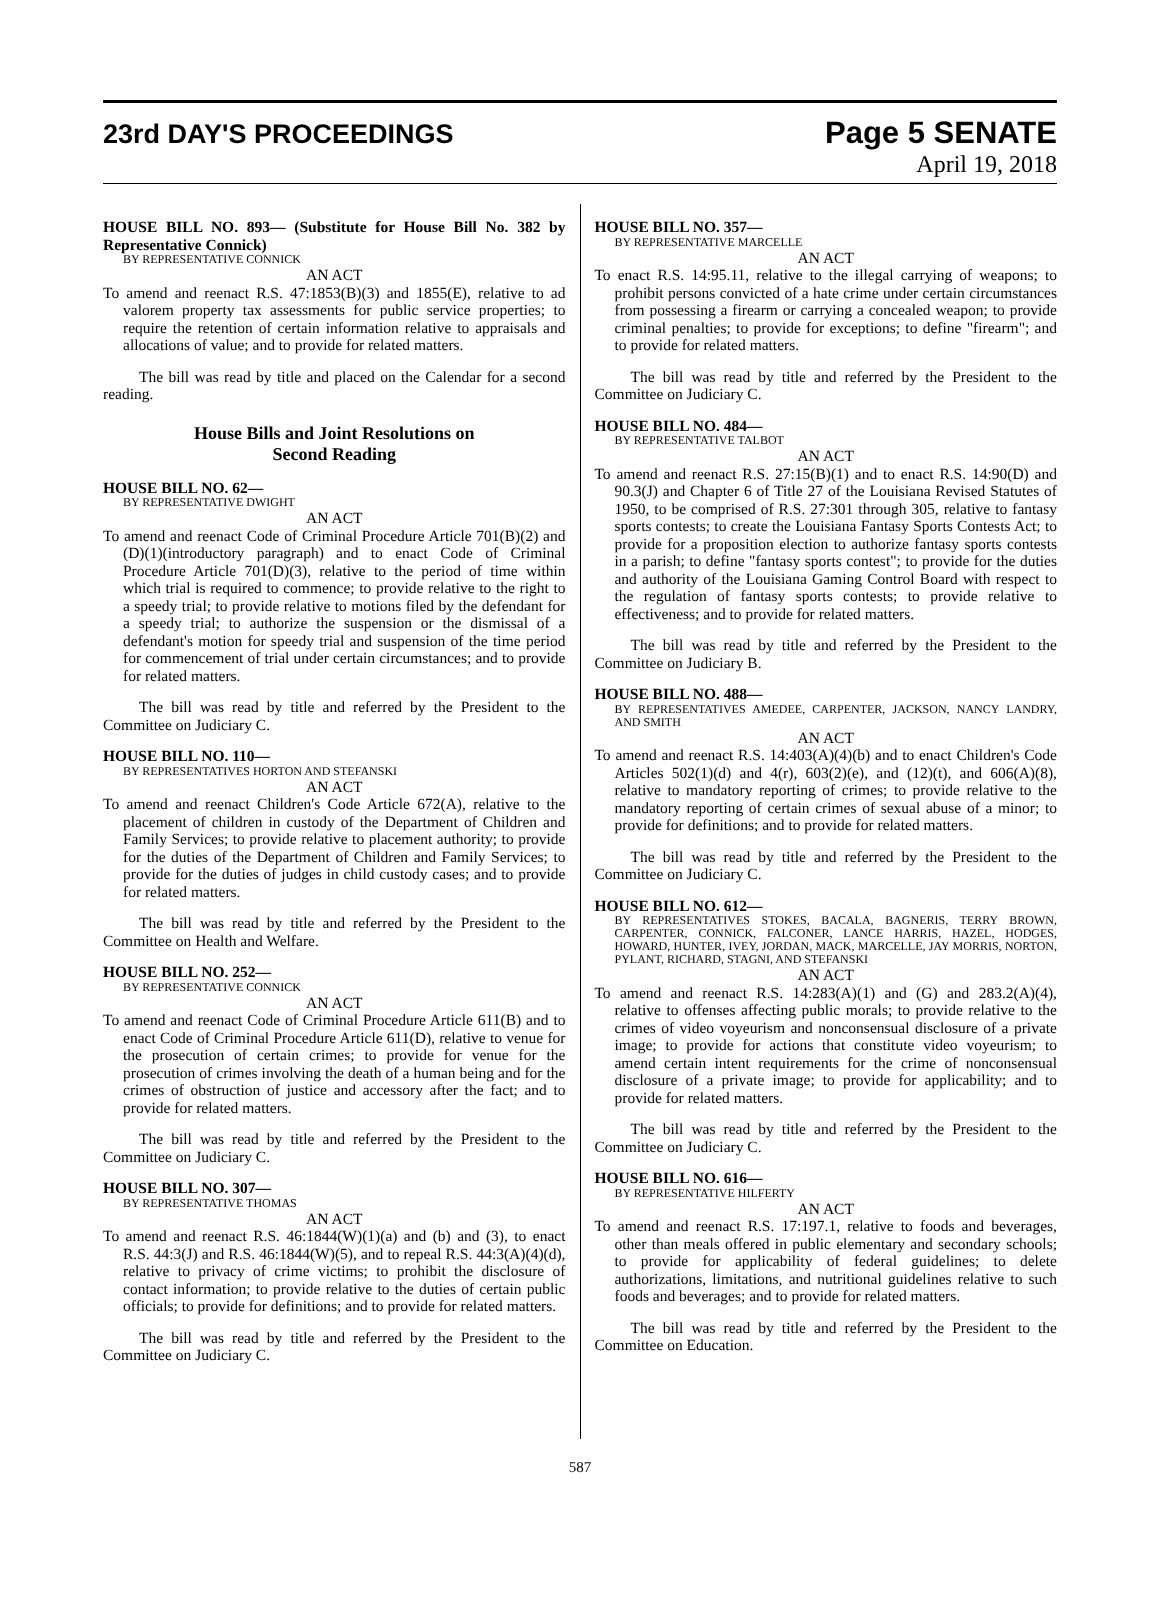23rd DAY'S PROCEEDINGS
Page 5 SENATE
April 19, 2018
HOUSE BILL NO. 893— (Substitute for House Bill No. 382 by Representative Connick)
BY REPRESENTATIVE CONNICK
AN ACT
To amend and reenact R.S. 47:1853(B)(3) and 1855(E), relative to ad valorem property tax assessments for public service properties; to require the retention of certain information relative to appraisals and allocations of value; and to provide for related matters.
The bill was read by title and placed on the Calendar for a second reading.
House Bills and Joint Resolutions on
Second Reading
HOUSE BILL NO. 62—
BY REPRESENTATIVE DWIGHT
AN ACT
To amend and reenact Code of Criminal Procedure Article 701(B)(2) and (D)(1)(introductory paragraph) and to enact Code of Criminal Procedure Article 701(D)(3), relative to the period of time within which trial is required to commence; to provide relative to the right to a speedy trial; to provide relative to motions filed by the defendant for a speedy trial; to authorize the suspension or the dismissal of a defendant's motion for speedy trial and suspension of the time period for commencement of trial under certain circumstances; and to provide for related matters.
The bill was read by title and referred by the President to the Committee on Judiciary C.
HOUSE BILL NO. 110—
BY REPRESENTATIVES HORTON AND STEFANSKI
AN ACT
To amend and reenact Children's Code Article 672(A), relative to the placement of children in custody of the Department of Children and Family Services; to provide relative to placement authority; to provide for the duties of the Department of Children and Family Services; to provide for the duties of judges in child custody cases; and to provide for related matters.
The bill was read by title and referred by the President to the Committee on Health and Welfare.
HOUSE BILL NO. 252—
BY REPRESENTATIVE CONNICK
AN ACT
To amend and reenact Code of Criminal Procedure Article 611(B) and to enact Code of Criminal Procedure Article 611(D), relative to venue for the prosecution of certain crimes; to provide for venue for the prosecution of crimes involving the death of a human being and for the crimes of obstruction of justice and accessory after the fact; and to provide for related matters.
The bill was read by title and referred by the President to the Committee on Judiciary C.
HOUSE BILL NO. 307—
BY REPRESENTATIVE THOMAS
AN ACT
To amend and reenact R.S. 46:1844(W)(1)(a) and (b) and (3), to enact R.S. 44:3(J) and R.S. 46:1844(W)(5), and to repeal R.S. 44:3(A)(4)(d), relative to privacy of crime victims; to prohibit the disclosure of contact information; to provide relative to the duties of certain public officials; to provide for definitions; and to provide for related matters.
The bill was read by title and referred by the President to the Committee on Judiciary C.
HOUSE BILL NO. 357—
BY REPRESENTATIVE MARCELLE
AN ACT
To enact R.S. 14:95.11, relative to the illegal carrying of weapons; to prohibit persons convicted of a hate crime under certain circumstances from possessing a firearm or carrying a concealed weapon; to provide criminal penalties; to provide for exceptions; to define "firearm"; and to provide for related matters.
The bill was read by title and referred by the President to the Committee on Judiciary C.
HOUSE BILL NO. 484—
BY REPRESENTATIVE TALBOT
AN ACT
To amend and reenact R.S. 27:15(B)(1) and to enact R.S. 14:90(D) and 90.3(J) and Chapter 6 of Title 27 of the Louisiana Revised Statutes of 1950, to be comprised of R.S. 27:301 through 305, relative to fantasy sports contests; to create the Louisiana Fantasy Sports Contests Act; to provide for a proposition election to authorize fantasy sports contests in a parish; to define "fantasy sports contest"; to provide for the duties and authority of the Louisiana Gaming Control Board with respect to the regulation of fantasy sports contests; to provide relative to effectiveness; and to provide for related matters.
The bill was read by title and referred by the President to the Committee on Judiciary B.
HOUSE BILL NO. 488—
BY REPRESENTATIVES AMEDEE, CARPENTER, JACKSON, NANCY LANDRY, AND SMITH
AN ACT
To amend and reenact R.S. 14:403(A)(4)(b) and to enact Children's Code Articles 502(1)(d) and 4(r), 603(2)(e), and (12)(t), and 606(A)(8), relative to mandatory reporting of crimes; to provide relative to the mandatory reporting of certain crimes of sexual abuse of a minor; to provide for definitions; and to provide for related matters.
The bill was read by title and referred by the President to the Committee on Judiciary C.
HOUSE BILL NO. 612—
BY REPRESENTATIVES STOKES, BACALA, BAGNERIS, TERRY BROWN, CARPENTER, CONNICK, FALCONER, LANCE HARRIS, HAZEL, HODGES, HOWARD, HUNTER, IVEY, JORDAN, MACK, MARCELLE, JAY MORRIS, NORTON, PYLANT, RICHARD, STAGNI, AND STEFANSKI
AN ACT
To amend and reenact R.S. 14:283(A)(1) and (G) and 283.2(A)(4), relative to offenses affecting public morals; to provide relative to the crimes of video voyeurism and nonconsensual disclosure of a private image; to provide for actions that constitute video voyeurism; to amend certain intent requirements for the crime of nonconsensual disclosure of a private image; to provide for applicability; and to provide for related matters.
The bill was read by title and referred by the President to the Committee on Judiciary C.
HOUSE BILL NO. 616—
BY REPRESENTATIVE HILFERTY
AN ACT
To amend and reenact R.S. 17:197.1, relative to foods and beverages, other than meals offered in public elementary and secondary schools; to provide for applicability of federal guidelines; to delete authorizations, limitations, and nutritional guidelines relative to such foods and beverages; and to provide for related matters.
The bill was read by title and referred by the President to the Committee on Education.
587